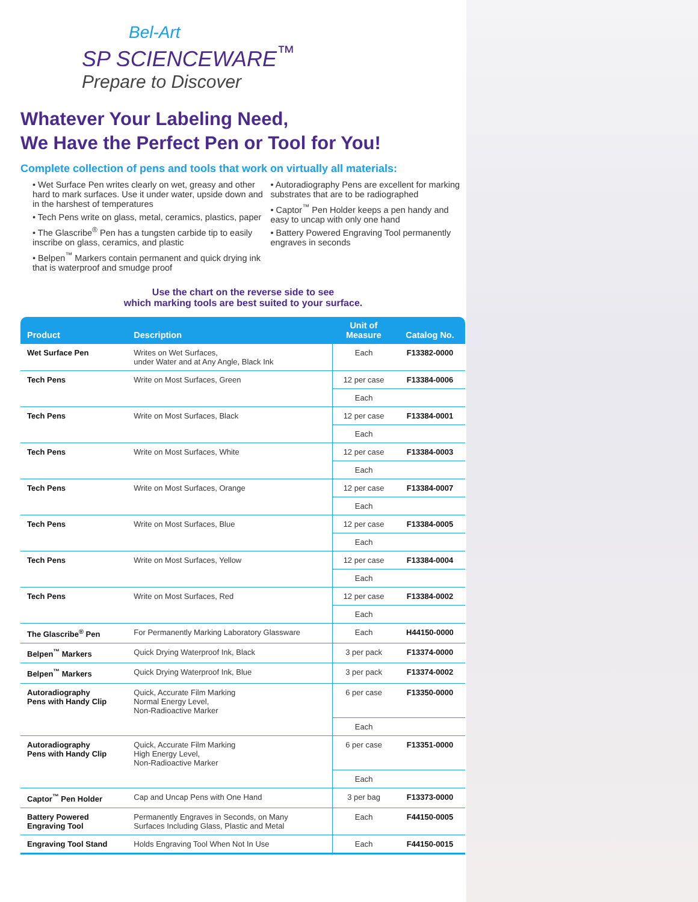Bel-Art
SP SCIENCEWARE<sup>™</sup>
Prepare to Discover
Whatever Your Labeling Need,
We Have the Perfect Pen or Tool for You!
Complete collection of pens and tools that work on virtually all materials:
• Wet Surface Pen writes clearly on wet, greasy and other hard to mark surfaces. Use it under water, upside down and in the harshest of temperatures
• Tech Pens write on glass, metal, ceramics, plastics, paper
• The Glascribe<sup>®</sup> Pen has a tungsten carbide tip to easily inscribe on glass, ceramics, and plastic
• Belpen<sup>™</sup> Markers contain permanent and quick drying ink that is waterproof and smudge proof
• Autoradiography Pens are excellent for marking substrates that are to be radiographed
• Captor<sup>™</sup> Pen Holder keeps a pen handy and easy to uncap with only one hand
• Battery Powered Engraving Tool permanently engraves in seconds
Use the chart on the reverse side to see
which marking tools are best suited to your surface.
| Product | Description | Unit of Measure | Catalog No. |
| --- | --- | --- | --- |
| Wet Surface Pen | Writes on Wet Surfaces, under Water and at Any Angle, Black Ink | Each | F13382-0000 |
| Tech Pens | Write on Most Surfaces, Green | 12 per case | F13384-0006 |
| | | Each | |
| Tech Pens | Write on Most Surfaces, Black | 12 per case | F13384-0001 |
| | | Each | |
| Tech Pens | Write on Most Surfaces, White | 12 per case | F13384-0003 |
| | | Each | |
| Tech Pens | Write on Most Surfaces, Orange | 12 per case | F13384-0007 |
| | | Each | |
| Tech Pens | Write on Most Surfaces, Blue | 12 per case | F13384-0005 |
| | | Each | |
| Tech Pens | Write on Most Surfaces, Yellow | 12 per case | F13384-0004 |
| | | Each | |
| Tech Pens | Write on Most Surfaces, Red | 12 per case | F13384-0002 |
| | | Each | |
| The Glascribe<sup>®</sup> Pen | For Permanently Marking Laboratory Glassware | Each | H44150-0000 |
| Belpen<sup>™</sup> Markers | Quick Drying Waterproof Ink, Black | 3 per pack | F13374-0000 |
| Belpen<sup>™</sup> Markers | Quick Drying Waterproof Ink, Blue | 3 per pack | F13374-0002 |
| Autoradiography Pens with Handy Clip | Quick, Accurate Film Marking Normal Energy Level, Non-Radioactive Marker | 6 per case | F13350-0000 |
| | | Each | |
| Autoradiography Pens with Handy Clip | Quick, Accurate Film Marking High Energy Level, Non-Radioactive Marker | 6 per case | F13351-0000 |
| | | Each | |
| Captor<sup>™</sup> Pen Holder | Cap and Uncap Pens with One Hand | 3 per bag | F13373-0000 |
| Battery Powered Engraving Tool | Permanently Engraves in Seconds, on Many Surfaces Including Glass, Plastic and Metal | Each | F44150-0005 |
| Engraving Tool Stand | Holds Engraving Tool When Not In Use | Each | F44150-0015 |